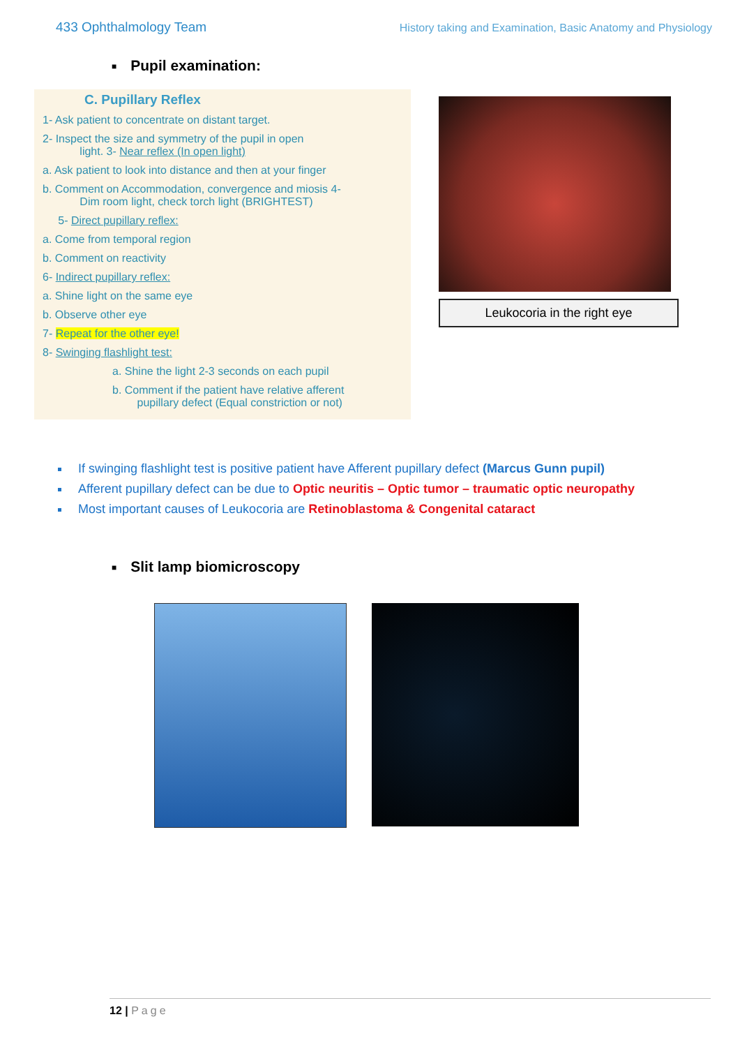433 Ophthalmology Team
History taking and Examination, Basic Anatomy and Physiology
■ Pupil examination:
C. Pupillary Reflex
1- Ask patient to concentrate on distant target.
2- Inspect the size and symmetry of the pupil in open
light. 3- Near reflex (In open light)
a. Ask patient to look into distance and then at your finger
b. Comment on Accommodation, convergence and miosis 4-
Dim room light, check torch light (BRIGHTEST)
5- Direct pupillary reflex:
a. Come from temporal region
b. Comment on reactivity
6- Indirect pupillary reflex:
a. Shine light on the same eye
b. Observe other eye
7- Repeat for the other eye!
8- Swinging flashlight test:
a. Shine the light 2-3 seconds on each pupil
b. Comment if the patient have relative afferent
pupillary defect (Equal constriction or not)
Leukocoria in the right eye
If swinging flashlight test is positive patient have Afferent pupillary defect (Marcus Gunn pupil)
Afferent pupillary defect can be due to Optic neuritis – Optic tumor – traumatic optic neuropathy
Most important causes of Leukocoria are Retinoblastoma & Congenital cataract
■ Slit lamp biomicroscopy
12 | Page